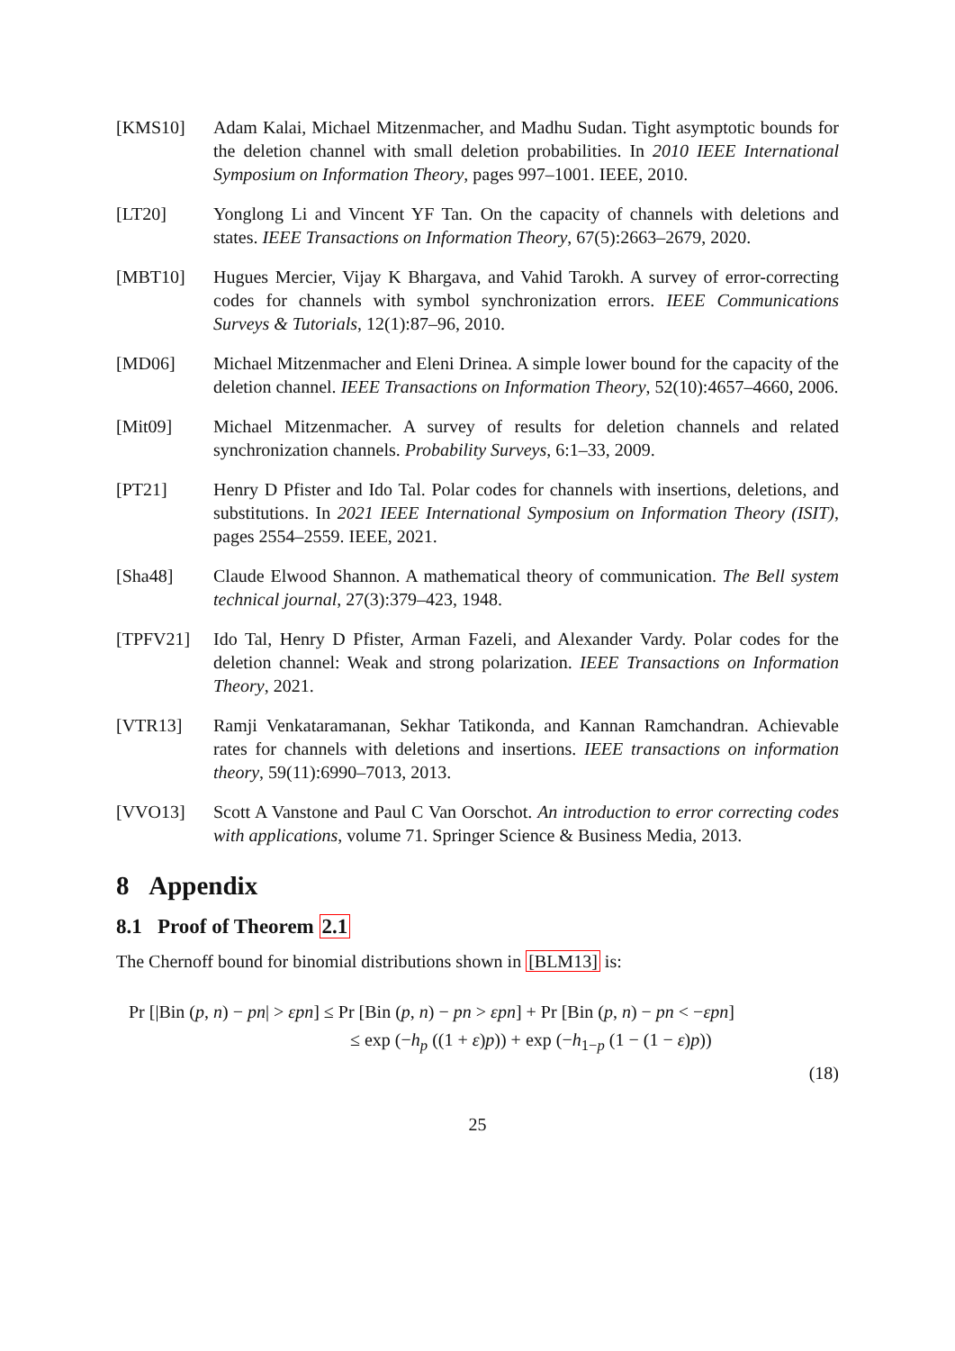[KMS10] Adam Kalai, Michael Mitzenmacher, and Madhu Sudan. Tight asymptotic bounds for the deletion channel with small deletion probabilities. In 2010 IEEE International Symposium on Information Theory, pages 997–1001. IEEE, 2010.
[LT20] Yonglong Li and Vincent YF Tan. On the capacity of channels with deletions and states. IEEE Transactions on Information Theory, 67(5):2663–2679, 2020.
[MBT10] Hugues Mercier, Vijay K Bhargava, and Vahid Tarokh. A survey of error-correcting codes for channels with symbol synchronization errors. IEEE Communications Surveys & Tutorials, 12(1):87–96, 2010.
[MD06] Michael Mitzenmacher and Eleni Drinea. A simple lower bound for the capacity of the deletion channel. IEEE Transactions on Information Theory, 52(10):4657–4660, 2006.
[Mit09] Michael Mitzenmacher. A survey of results for deletion channels and related synchronization channels. Probability Surveys, 6:1–33, 2009.
[PT21] Henry D Pfister and Ido Tal. Polar codes for channels with insertions, deletions, and substitutions. In 2021 IEEE International Symposium on Information Theory (ISIT), pages 2554–2559. IEEE, 2021.
[Sha48] Claude Elwood Shannon. A mathematical theory of communication. The Bell system technical journal, 27(3):379–423, 1948.
[TPFV21] Ido Tal, Henry D Pfister, Arman Fazeli, and Alexander Vardy. Polar codes for the deletion channel: Weak and strong polarization. IEEE Transactions on Information Theory, 2021.
[VTR13] Ramji Venkataramanan, Sekhar Tatikonda, and Kannan Ramchandran. Achievable rates for channels with deletions and insertions. IEEE transactions on information theory, 59(11):6990–7013, 2013.
[VVO13] Scott A Vanstone and Paul C Van Oorschot. An introduction to error correcting codes with applications, volume 71. Springer Science & Business Media, 2013.
8 Appendix
8.1 Proof of Theorem 2.1
The Chernoff bound for binomial distributions shown in [BLM13] is:
Pr [|Bin (p, n) − pn| > εpn] ≤ Pr [Bin (p, n) − pn > εpn] + Pr [Bin (p, n) − pn < −εpn]
≤ exp (−h<sub>p</sub> ((1 + ε)p)) + exp (−h<sub>1−p</sub> (1 − (1 − ε)p))
(18)
25